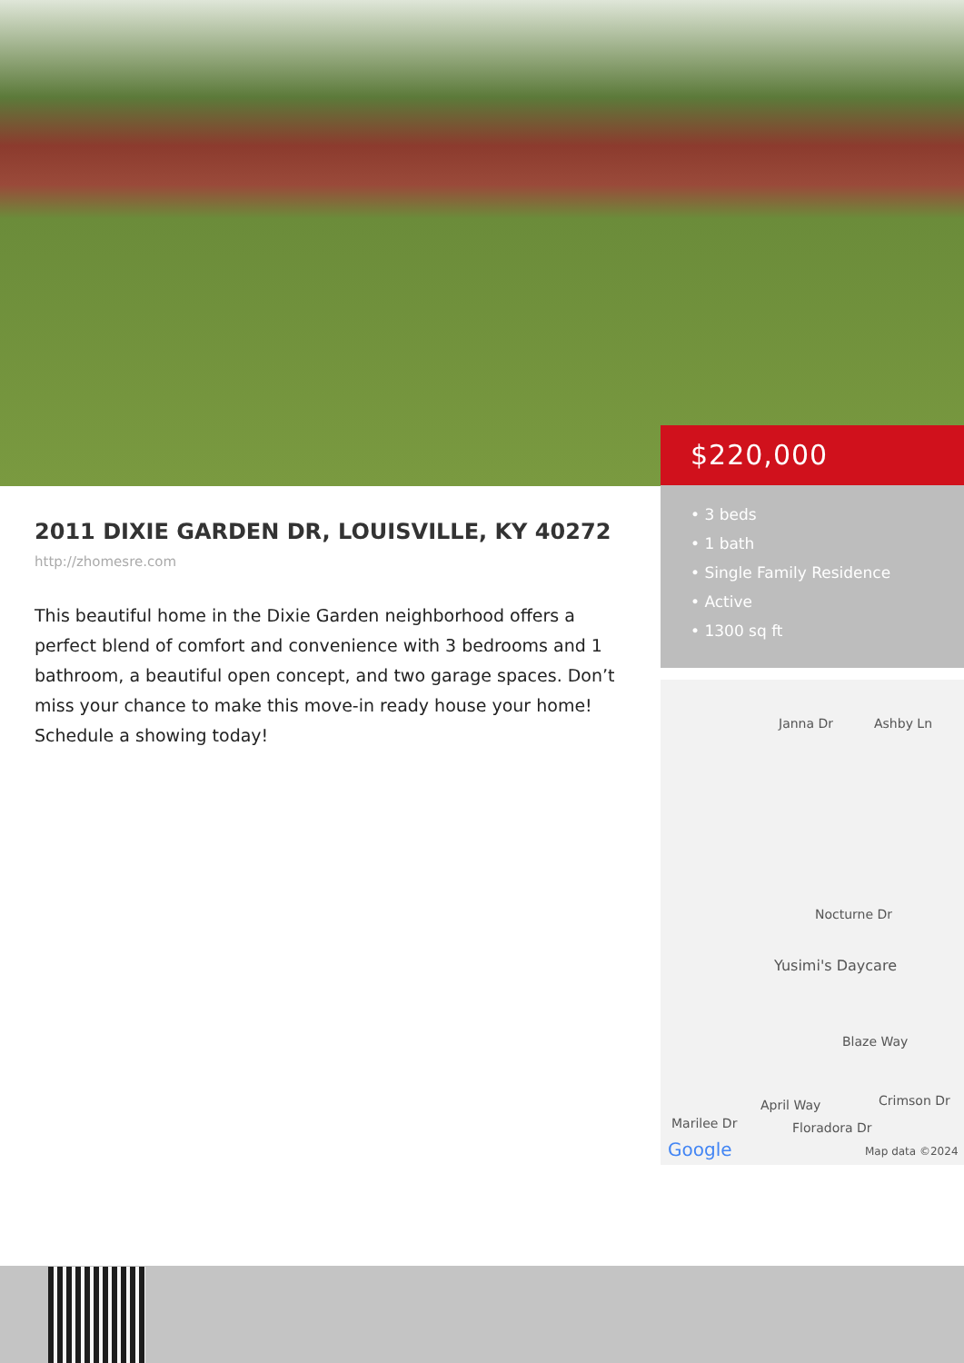$220,000
• 3 beds
• 1 bath
• Single Family Residence
• Active
• 1300 sq ft
2011 DIXIE GARDEN DR, LOUISVILLE, KY 40272
http://zhomesre.com
This beautiful home in the Dixie Garden neighborhood offers a perfect blend of comfort and convenience with 3 bedrooms and 1 bathroom, a beautiful open concept, and two garage spaces. Don’t miss your chance to make this move-in ready house your home! Schedule a showing today!
Janna Dr Ashby Ln
Nocturne Dr
Yusimi's Daycare
Blaze Way
Crimson Dr April Way
Floradora Dr Marilee Dr
Google Map data ©2024